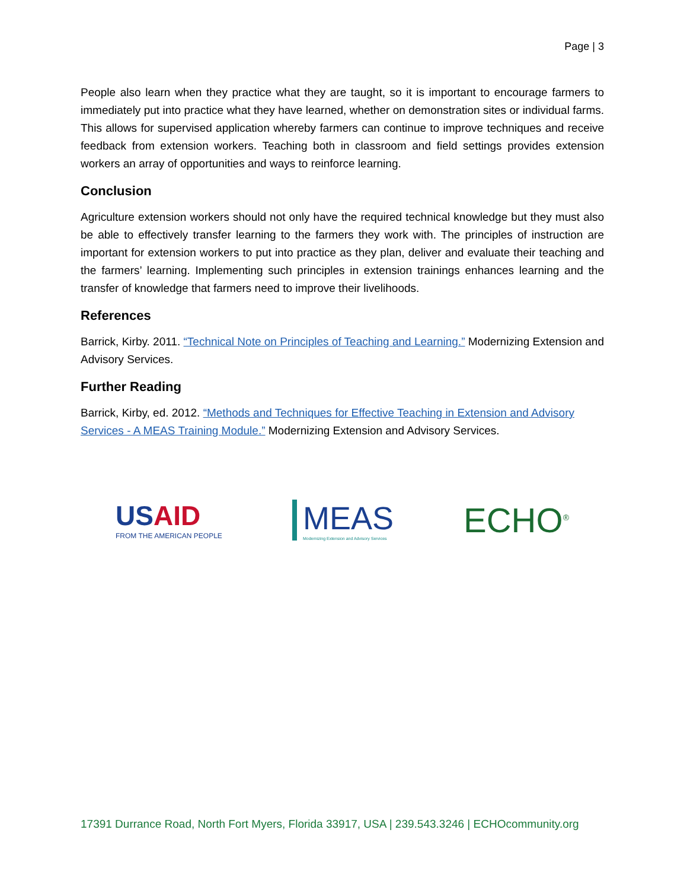Page | 3
People also learn when they practice what they are taught, so it is important to encourage farmers to immediately put into practice what they have learned, whether on demonstration sites or individual farms. This allows for supervised application whereby farmers can continue to improve techniques and receive feedback from extension workers. Teaching both in classroom and field settings provides extension workers an array of opportunities and ways to reinforce learning.
Conclusion
Agriculture extension workers should not only have the required technical knowledge but they must also be able to effectively transfer learning to the farmers they work with. The principles of instruction are important for extension workers to put into practice as they plan, deliver and evaluate their teaching and the farmers’ learning. Implementing such principles in extension trainings enhances learning and the transfer of knowledge that farmers need to improve their livelihoods.
References
Barrick, Kirby. 2011. “Technical Note on Principles of Teaching and Learning.” Modernizing Extension and Advisory Services.
Further Reading
Barrick, Kirby, ed. 2012. “Methods and Techniques for Effective Teaching in Extension and Advisory Services - A MEAS Training Module.” Modernizing Extension and Advisory Services.
USAID
FROM THE AMERICAN PEOPLE
MEAS
Modernizing Extension and Advisory Services
ECHO<sup>®</sup>
17391 Durrance Road, North Fort Myers, Florida 33917, USA | 239.543.3246 | ECHOcommunity.org